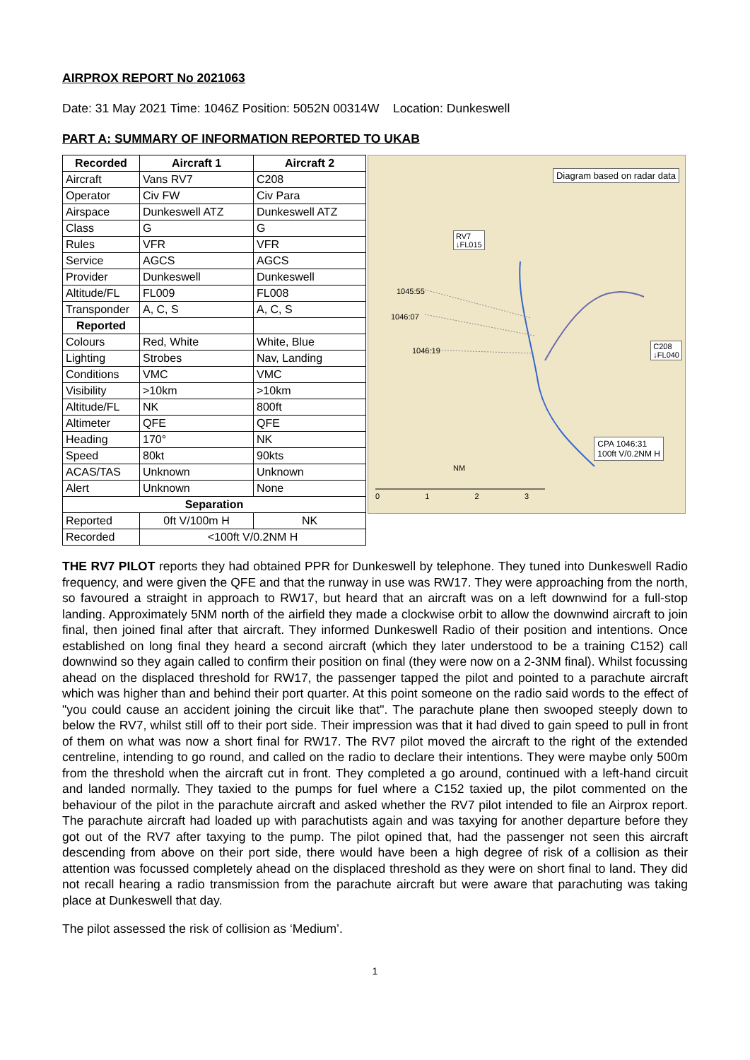AIRPROX REPORT No 2021063
Date: 31 May 2021 Time: 1046Z Position: 5052N 00314W Location: Dunkeswell
PART A: SUMMARY OF INFORMATION REPORTED TO UKAB
| Recorded | Aircraft 1 | Aircraft 2 |
| --- | --- | --- |
| Aircraft | Vans RV7 | C208 |
| Operator | Civ FW | Civ Para |
| Airspace | Dunkeswell ATZ | Dunkeswell ATZ |
| Class | G | G |
| Rules | VFR | VFR |
| Service | AGCS | AGCS |
| Provider | Dunkeswell | Dunkeswell |
| Altitude/FL | FL009 | FL008 |
| Transponder | A, C, S | A, C, S |
| Reported | | |
| Colours | Red, White | White, Blue |
| Lighting | Strobes | Nav, Landing |
| Conditions | VMC | VMC |
| Visibility | >10km | >10km |
| Altitude/FL | NK | 800ft |
| Altimeter | QFE | QFE |
| Heading | 170° | NK |
| Speed | 80kt | 90kts |
| ACAS/TAS | Unknown | Unknown |
| Alert | Unknown | None |
| Separation | | |
| Reported | 0ft V/100m H | NK |
| Recorded | <100ft V/0.2NM H | |
Diagram based on radar data
RV7
↓FL015
1045:55
1046:07
1046:19
C208
↓FL040
CPA 1046:31
100ft V/0.2NM H
NM
0 1 2 3
THE RV7 PILOT reports they had obtained PPR for Dunkeswell by telephone. They tuned into Dunkeswell Radio frequency, and were given the QFE and that the runway in use was RW17. They were approaching from the north, so favoured a straight in approach to RW17, but heard that an aircraft was on a left downwind for a full-stop landing. Approximately 5NM north of the airfield they made a clockwise orbit to allow the downwind aircraft to join final, then joined final after that aircraft. They informed Dunkeswell Radio of their position and intentions. Once established on long final they heard a second aircraft (which they later understood to be a training C152) call downwind so they again called to confirm their position on final (they were now on a 2-3NM final). Whilst focussing ahead on the displaced threshold for RW17, the passenger tapped the pilot and pointed to a parachute aircraft which was higher than and behind their port quarter. At this point someone on the radio said words to the effect of "you could cause an accident joining the circuit like that". The parachute plane then swooped steeply down to below the RV7, whilst still off to their port side. Their impression was that it had dived to gain speed to pull in front of them on what was now a short final for RW17. The RV7 pilot moved the aircraft to the right of the extended centreline, intending to go round, and called on the radio to declare their intentions. They were maybe only 500m from the threshold when the aircraft cut in front. They completed a go around, continued with a left-hand circuit and landed normally. They taxied to the pumps for fuel where a C152 taxied up, the pilot commented on the behaviour of the pilot in the parachute aircraft and asked whether the RV7 pilot intended to file an Airprox report. The parachute aircraft had loaded up with parachutists again and was taxying for another departure before they got out of the RV7 after taxying to the pump. The pilot opined that, had the passenger not seen this aircraft descending from above on their port side, there would have been a high degree of risk of a collision as their attention was focussed completely ahead on the displaced threshold as they were on short final to land. They did not recall hearing a radio transmission from the parachute aircraft but were aware that parachuting was taking place at Dunkeswell that day.
The pilot assessed the risk of collision as ‘Medium’.
1